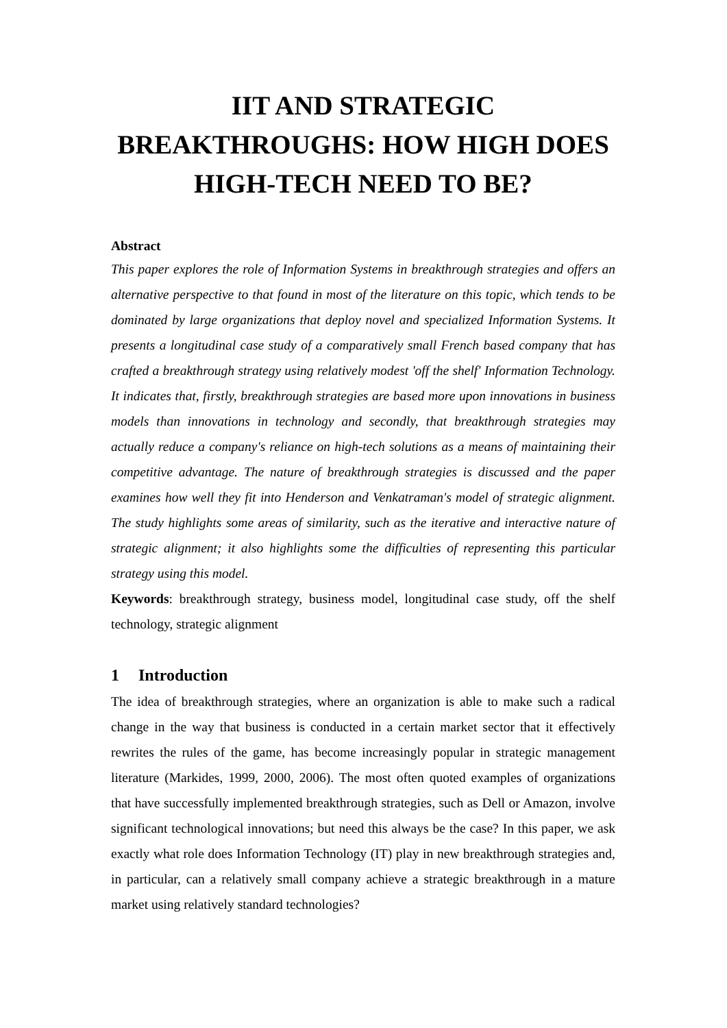IIT AND STRATEGIC BREAKTHROUGHS: HOW HIGH DOES HIGH-TECH NEED TO BE?
Abstract
This paper explores the role of Information Systems in breakthrough strategies and offers an alternative perspective to that found in most of the literature on this topic, which tends to be dominated by large organizations that deploy novel and specialized Information Systems. It presents a longitudinal case study of a comparatively small French based company that has crafted a breakthrough strategy using relatively modest 'off the shelf' Information Technology. It indicates that, firstly, breakthrough strategies are based more upon innovations in business models than innovations in technology and secondly, that breakthrough strategies may actually reduce a company's reliance on high-tech solutions as a means of maintaining their competitive advantage. The nature of breakthrough strategies is discussed and the paper examines how well they fit into Henderson and Venkatraman's model of strategic alignment. The study highlights some areas of similarity, such as the iterative and interactive nature of strategic alignment; it also highlights some the difficulties of representing this particular strategy using this model.
Keywords: breakthrough strategy, business model, longitudinal case study, off the shelf technology, strategic alignment
1 Introduction
The idea of breakthrough strategies, where an organization is able to make such a radical change in the way that business is conducted in a certain market sector that it effectively rewrites the rules of the game, has become increasingly popular in strategic management literature (Markides, 1999, 2000, 2006). The most often quoted examples of organizations that have successfully implemented breakthrough strategies, such as Dell or Amazon, involve significant technological innovations; but need this always be the case? In this paper, we ask exactly what role does Information Technology (IT) play in new breakthrough strategies and, in particular, can a relatively small company achieve a strategic breakthrough in a mature market using relatively standard technologies?